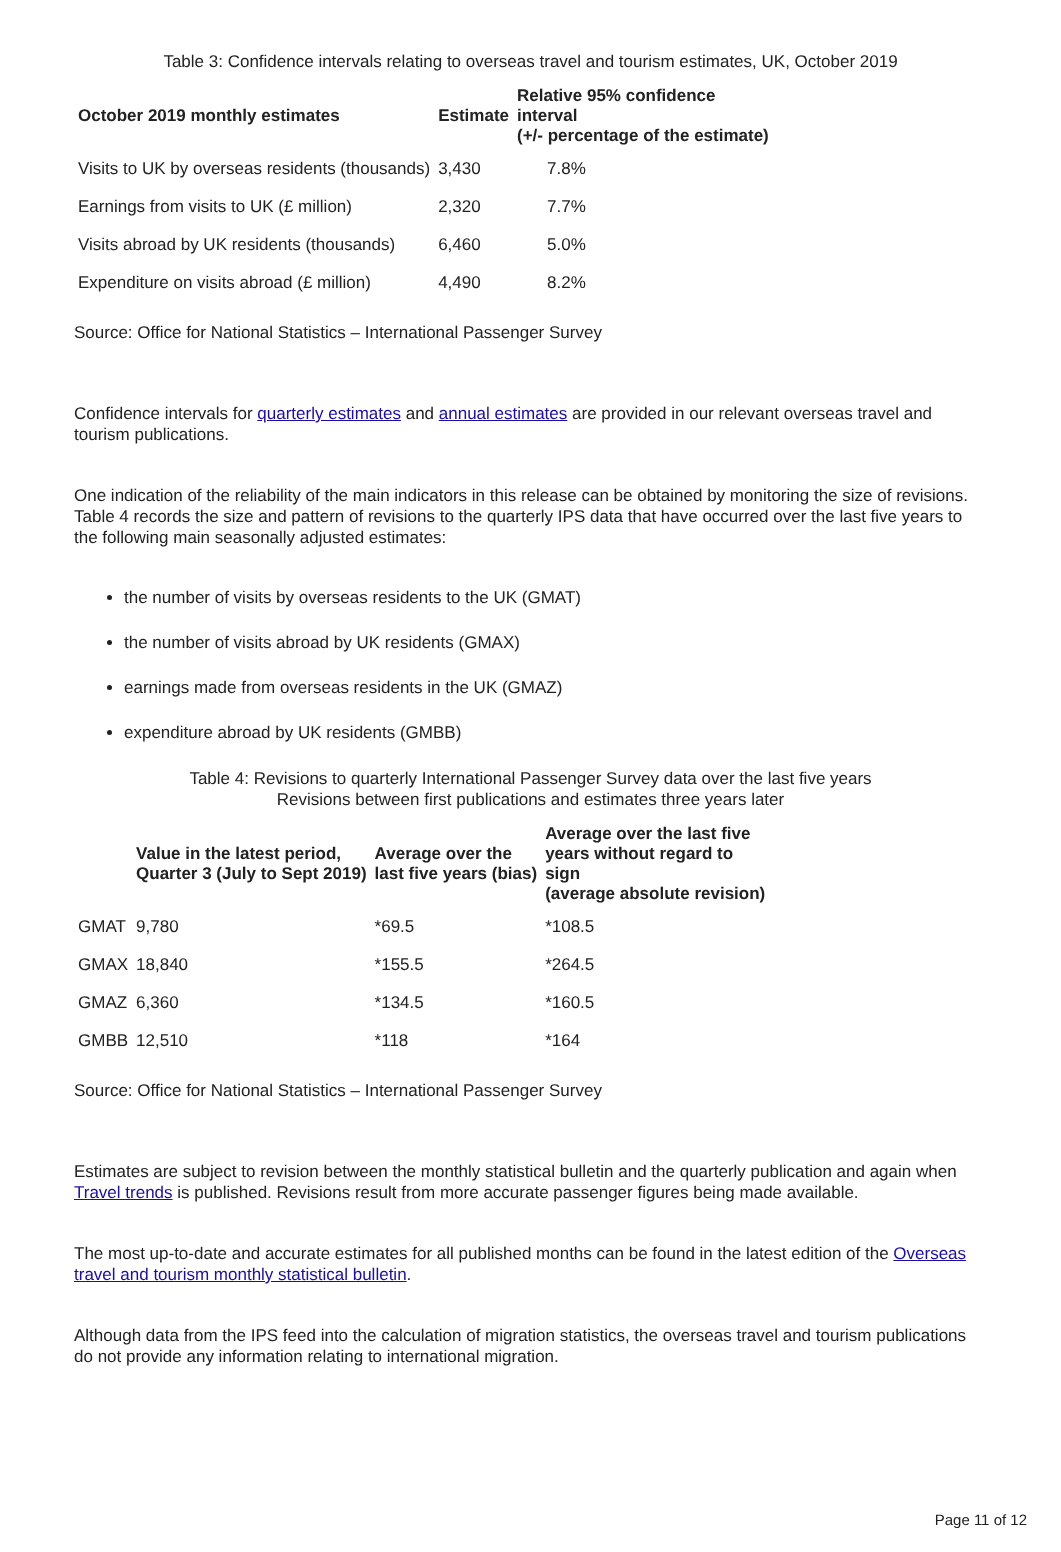Table 3: Confidence intervals relating to overseas travel and tourism estimates, UK, October 2019
| October 2019 monthly estimates | Estimate | Relative 95% confidence interval (+/- percentage of the estimate) |
| --- | --- | --- |
| Visits to UK by overseas residents (thousands) | 3,430 | 7.8% |
| Earnings from visits to UK (£ million) | 2,320 | 7.7% |
| Visits abroad by UK residents (thousands) | 6,460 | 5.0% |
| Expenditure on visits abroad (£ million) | 4,490 | 8.2% |
Source: Office for National Statistics – International Passenger Survey
Confidence intervals for quarterly estimates and annual estimates are provided in our relevant overseas travel and tourism publications.
One indication of the reliability of the main indicators in this release can be obtained by monitoring the size of revisions. Table 4 records the size and pattern of revisions to the quarterly IPS data that have occurred over the last five years to the following main seasonally adjusted estimates:
the number of visits by overseas residents to the UK (GMAT)
the number of visits abroad by UK residents (GMAX)
earnings made from overseas residents in the UK (GMAZ)
expenditure abroad by UK residents (GMBB)
Table 4: Revisions to quarterly International Passenger Survey data over the last five years
Revisions between first publications and estimates three years later
| | Value in the latest period, Quarter 3 (July to Sept 2019) | Average over the last five years (bias) | Average over the last five years without regard to sign (average absolute revision) |
| --- | --- | --- | --- |
| GMAT | 9,780 | *69.5 | *108.5 |
| GMAX | 18,840 | *155.5 | *264.5 |
| GMAZ | 6,360 | *134.5 | *160.5 |
| GMBB | 12,510 | *118 | *164 |
Source: Office for National Statistics – International Passenger Survey
Estimates are subject to revision between the monthly statistical bulletin and the quarterly publication and again when Travel trends is published. Revisions result from more accurate passenger figures being made available.
The most up-to-date and accurate estimates for all published months can be found in the latest edition of the Overseas travel and tourism monthly statistical bulletin.
Although data from the IPS feed into the calculation of migration statistics, the overseas travel and tourism publications do not provide any information relating to international migration.
Page 11 of 12